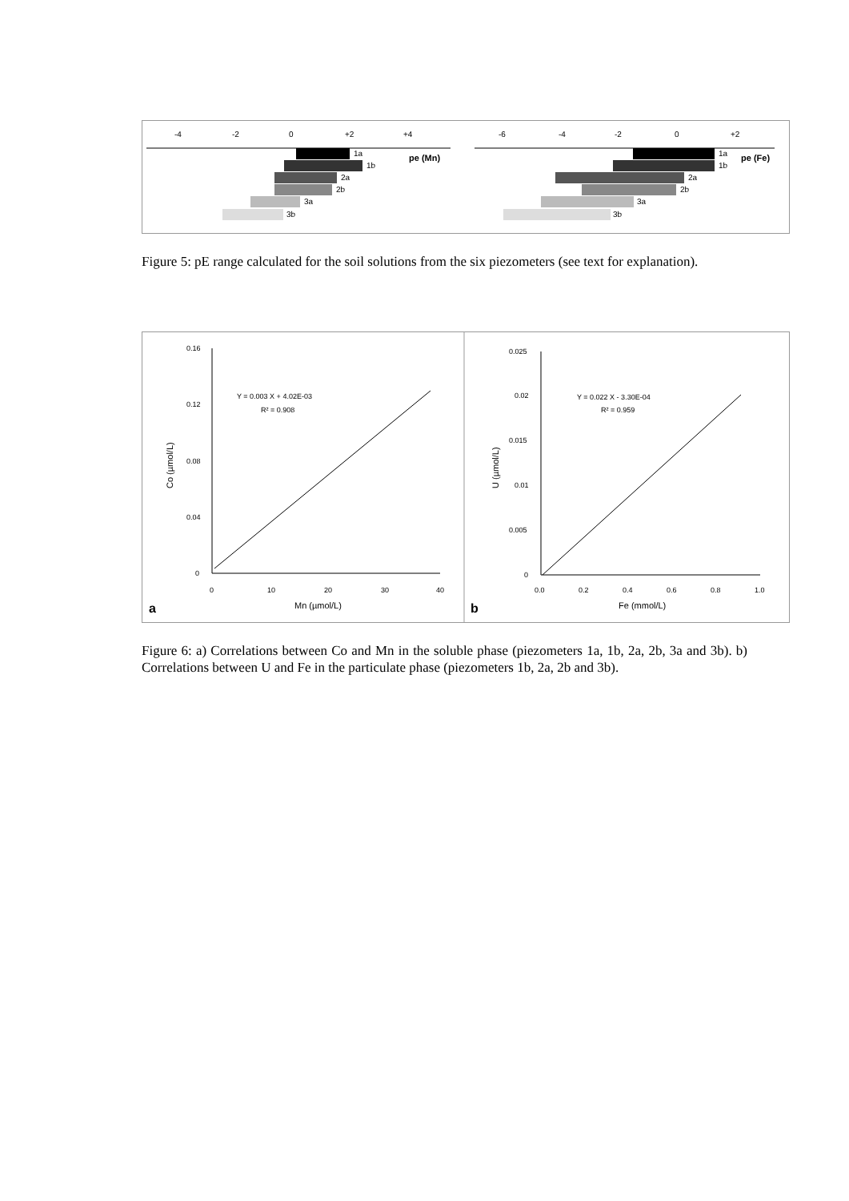-4
-2
0
+2
+4
1a
1b
pe (Mn)
2a
2b
3a
3b
-6
-4
-2
0
+2
1a
1b
pe (Fe)
2a
2b
3a
3b
Figure 5: pE range calculated for the soil solutions from the six piezometers (see text for explanation).
0.16
0.12
0.08
0.04
0
0
10
20
30
40
Mn (µmol/L)
Co (µmol/L)
Y = 0.003 X + 4.02E-03
R² = 0.908
a
0.025
0.02
0.015
0.01
0.005
0
0.0
0.2
0.4
0.6
0.8
1.0
Fe (mmol/L)
U (µmol/L)
Y = 0.022 X - 3.30E-04
R² = 0.959
b
Figure 6: a) Correlations between Co and Mn in the soluble phase (piezometers 1a, 1b, 2a, 2b, 3a and 3b). b) Correlations between U and Fe in the particulate phase (piezometers 1b, 2a, 2b and 3b).